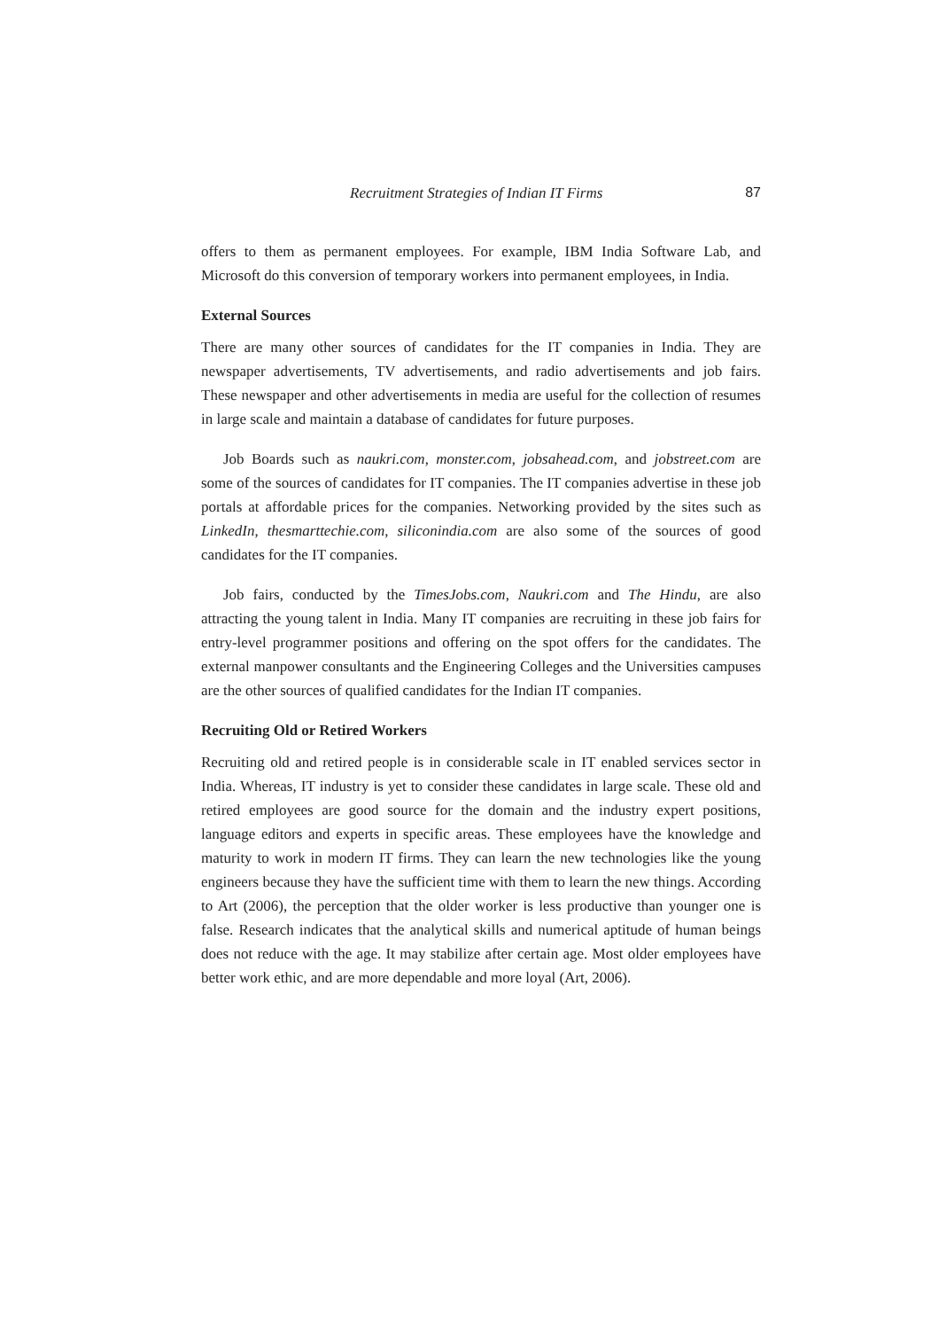Recruitment Strategies of Indian IT Firms 87
offers to them as permanent employees. For example, IBM India Software Lab, and Microsoft do this conversion of temporary workers into permanent employees, in India.
External Sources
There are many other sources of candidates for the IT companies in India. They are newspaper advertisements, TV advertisements, and radio advertisements and job fairs. These newspaper and other advertisements in media are useful for the collection of resumes in large scale and maintain a database of candidates for future purposes.
Job Boards such as naukri.com, monster.com, jobsahead.com, and jobstreet.com are some of the sources of candidates for IT companies. The IT companies advertise in these job portals at affordable prices for the companies. Networking provided by the sites such as LinkedIn, thesmarttechie.com, siliconindia.com are also some of the sources of good candidates for the IT companies.
Job fairs, conducted by the TimesJobs.com, Naukri.com and The Hindu, are also attracting the young talent in India. Many IT companies are recruiting in these job fairs for entry-level programmer positions and offering on the spot offers for the candidates. The external manpower consultants and the Engineering Colleges and the Universities campuses are the other sources of qualified candidates for the Indian IT companies.
Recruiting Old or Retired Workers
Recruiting old and retired people is in considerable scale in IT enabled services sector in India. Whereas, IT industry is yet to consider these candidates in large scale. These old and retired employees are good source for the domain and the industry expert positions, language editors and experts in specific areas. These employees have the knowledge and maturity to work in modern IT firms. They can learn the new technologies like the young engineers because they have the sufficient time with them to learn the new things. According to Art (2006), the perception that the older worker is less productive than younger one is false. Research indicates that the analytical skills and numerical aptitude of human beings does not reduce with the age. It may stabilize after certain age. Most older employees have better work ethic, and are more dependable and more loyal (Art, 2006).